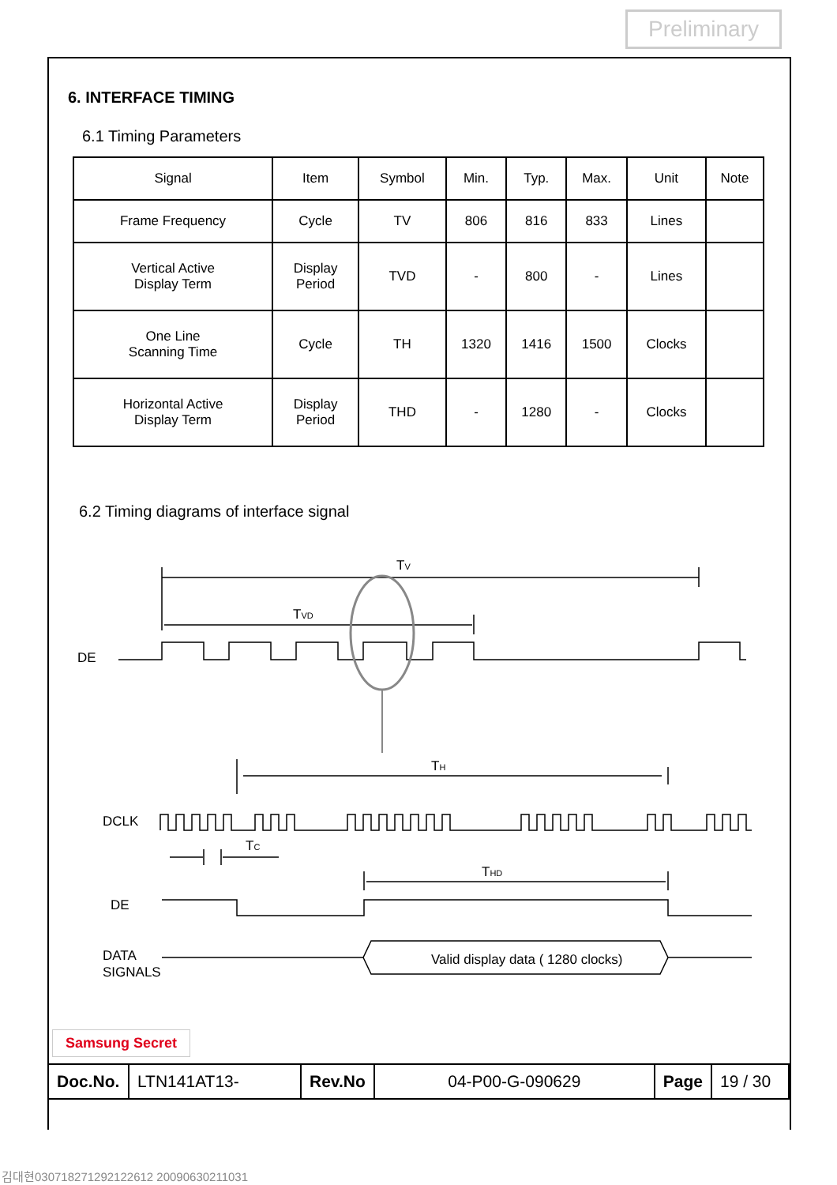Preliminary
6. INTERFACE TIMING
6.1 Timing Parameters
| Signal | Item | Symbol | Min. | Typ. | Max. | Unit | Note |
| Frame Frequency | Cycle | TV | 806 | 816 | 833 | Lines | |
| Vertical Active Display Term | Display Period | TVD | - | 800 | - | Lines | |
| One Line Scanning Time | Cycle | TH | 1320 | 1416 | 1500 | Clocks | |
| Horizontal Active Display Term | Display Period | THD | - | 1280 | - | Clocks | |
6.2 Timing diagrams of interface signal
TV
TVD
DE
TH
DCLK
TC
THD
DE
DATA
SIGNALS
Valid display data ( 1280 clocks)
Samsung Secret
| Doc.No. | LTN141AT13- | Rev.No | 04-P00-G-090629 | Page | 19 / 30 |
김대현030718271292122612 20090630211031